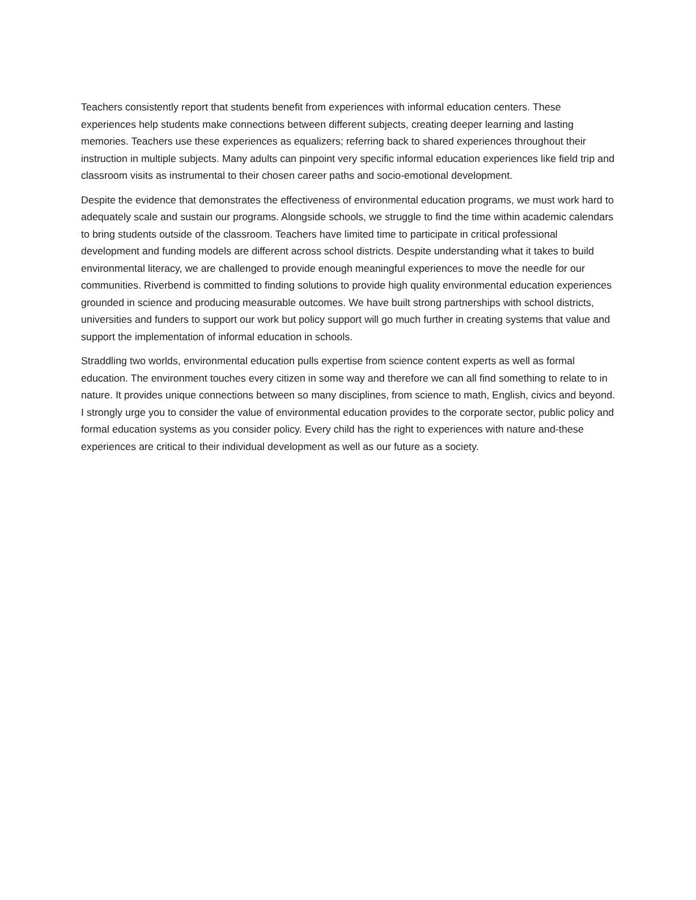Teachers consistently report that students benefit from experiences with informal education centers. These experiences help students make connections between different subjects, creating deeper learning and lasting memories. Teachers use these experiences as equalizers; referring back to shared experiences throughout their instruction in multiple subjects. Many adults can pinpoint very specific informal education experiences like field trip and classroom visits as instrumental to their chosen career paths and socio-emotional development.
Despite the evidence that demonstrates the effectiveness of environmental education programs, we must work hard to adequately scale and sustain our programs. Alongside schools, we struggle to find the time within academic calendars to bring students outside of the classroom. Teachers have limited time to participate in critical professional development and funding models are different across school districts. Despite understanding what it takes to build environmental literacy, we are challenged to provide enough meaningful experiences to move the needle for our communities. Riverbend is committed to finding solutions to provide high quality environmental education experiences grounded in science and producing measurable outcomes. We have built strong partnerships with school districts, universities and funders to support our work but policy support will go much further in creating systems that value and support the implementation of informal education in schools.
Straddling two worlds, environmental education pulls expertise from science content experts as well as formal education. The environment touches every citizen in some way and therefore we can all find something to relate to in nature. It provides unique connections between so many disciplines, from science to math, English, civics and beyond. I strongly urge you to consider the value of environmental education provides to the corporate sector, public policy and formal education systems as you consider policy. Every child has the right to experiences with nature and-these experiences are critical to their individual development as well as our future as a society.